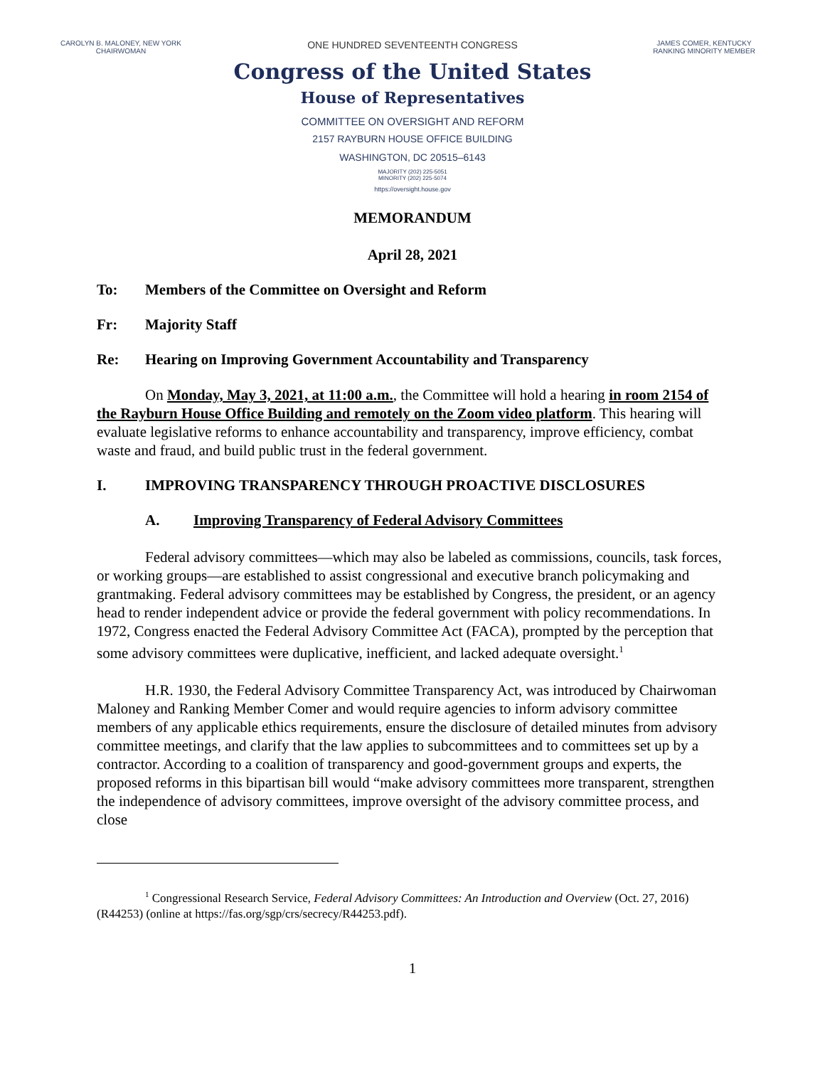CAROLYN B. MALONEY, NEW YORK
CHAIRWOMAN
ONE HUNDRED SEVENTEENTH CONGRESS
JAMES COMER, KENTUCKY
RANKING MINORITY MEMBER
Congress of the United States
House of Representatives
COMMITTEE ON OVERSIGHT AND REFORM
2157 RAYBURN HOUSE OFFICE BUILDING
WASHINGTON, DC 20515–6143
MAJORITY (202) 225-5051
MINORITY (202) 225-5074
https://oversight.house.gov
MEMORANDUM
April 28, 2021
To: Members of the Committee on Oversight and Reform
Fr: Majority Staff
Re: Hearing on Improving Government Accountability and Transparency
On Monday, May 3, 2021, at 11:00 a.m., the Committee will hold a hearing in room 2154 of the Rayburn House Office Building and remotely on the Zoom video platform. This hearing will evaluate legislative reforms to enhance accountability and transparency, improve efficiency, combat waste and fraud, and build public trust in the federal government.
I. IMPROVING TRANSPARENCY THROUGH PROACTIVE DISCLOSURES
A. Improving Transparency of Federal Advisory Committees
Federal advisory committees—which may also be labeled as commissions, councils, task forces, or working groups—are established to assist congressional and executive branch policymaking and grantmaking. Federal advisory committees may be established by Congress, the president, or an agency head to render independent advice or provide the federal government with policy recommendations. In 1972, Congress enacted the Federal Advisory Committee Act (FACA), prompted by the perception that some advisory committees were duplicative, inefficient, and lacked adequate oversight.<sup>1</sup>
H.R. 1930, the Federal Advisory Committee Transparency Act, was introduced by Chairwoman Maloney and Ranking Member Comer and would require agencies to inform advisory committee members of any applicable ethics requirements, ensure the disclosure of detailed minutes from advisory committee meetings, and clarify that the law applies to subcommittees and to committees set up by a contractor. According to a coalition of transparency and good-government groups and experts, the proposed reforms in this bipartisan bill would “make advisory committees more transparent, strengthen the independence of advisory committees, improve oversight of the advisory committee process, and close
<sup>1</sup> Congressional Research Service, Federal Advisory Committees: An Introduction and Overview (Oct. 27, 2016) (R44253) (online at https://fas.org/sgp/crs/secrecy/R44253.pdf).
1